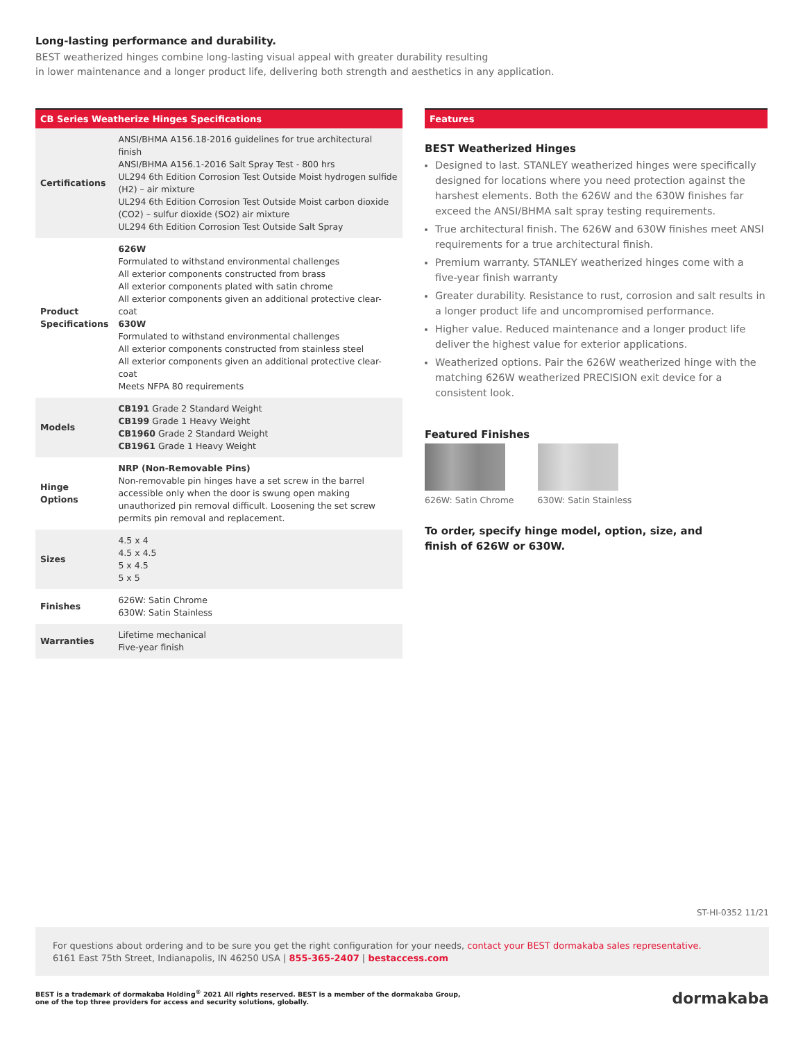Long-lasting performance and durability.
BEST weatherized hinges combine long-lasting visual appeal with greater durability resulting
in lower maintenance and a longer product life, delivering both strength and aesthetics in any application.
CB Series Weatherize Hinges Specifications
| Certifications | ANSI/BHMA A156.18-2016 guidelines for true architectural finish ANSI/BHMA A156.1-2016 Salt Spray Test - 800 hrs UL294 6th Edition Corrosion Test Outside Moist hydrogen sulfide (H2) – air mixture UL294 6th Edition Corrosion Test Outside Moist carbon dioxide (CO2) – sulfur dioxide (SO2) air mixture UL294 6th Edition Corrosion Test Outside Salt Spray |
| Product Specifications | 626W Formulated to withstand environmental challenges All exterior components constructed from brass All exterior components plated with satin chrome All exterior components given an additional protective clear-coat 630W Formulated to withstand environmental challenges All exterior components constructed from stainless steel All exterior components given an additional protective clear-coat Meets NFPA 80 requirements |
| Models | CB191 Grade 2 Standard Weight CB199 Grade 1 Heavy Weight CB1960 Grade 2 Standard Weight CB1961 Grade 1 Heavy Weight |
| Hinge Options | NRP (Non-Removable Pins) Non-removable pin hinges have a set screw in the barrel accessible only when the door is swung open making unauthorized pin removal difficult. Loosening the set screw permits pin removal and replacement. |
| Sizes | 4.5 x 4 4.5 x 4.5 5 x 4.5 5 x 5 |
| Finishes | 626W: Satin Chrome 630W: Satin Stainless |
| Warranties | Lifetime mechanical Five-year finish |
Features
BEST Weatherized Hinges
Designed to last. STANLEY weatherized hinges were specifically designed for locations where you need protection against the harshest elements. Both the 626W and the 630W finishes far exceed the ANSI/BHMA salt spray testing requirements.
True architectural finish. The 626W and 630W finishes meet ANSI requirements for a true architectural finish.
Premium warranty. STANLEY weatherized hinges come with a five-year finish warranty
Greater durability. Resistance to rust, corrosion and salt results in a longer product life and uncompromised performance.
Higher value. Reduced maintenance and a longer product life deliver the highest value for exterior applications.
Weatherized options. Pair the 626W weatherized hinge with the matching 626W weatherized PRECISION exit device for a consistent look.
Featured Finishes
626W: Satin Chrome 630W: Satin Stainless
To order, specify hinge model, option, size, and
finish of 626W or 630W.
ST-HI-0352 11/21
For questions about ordering and to be sure you get the right configuration for your needs, contact your BEST dormakaba sales representative.
6161 East 75th Street, Indianapolis, IN 46250 USA | 855-365-2407 | bestaccess.com
BEST is a trademark of dormakaba Holding<sup>®</sup> 2021 All rights reserved. BEST is a member of the dormakaba Group,
one of the top three providers for access and security solutions, globally.
dormakaba